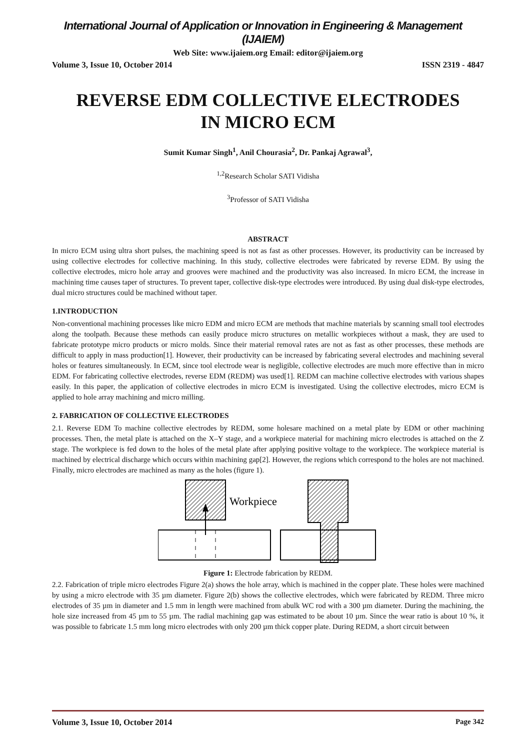International Journal of Application or Innovation in Engineering & Management (IJAIEM)
Web Site: www.ijaiem.org Email: editor@ijaiem.org
Volume 3, Issue 10, October 2014 ISSN 2319 - 4847
REVERSE EDM COLLECTIVE ELECTRODES
IN MICRO ECM
Sumit Kumar Singh<sup>1</sup>, Anil Chourasia<sup>2</sup>, Dr. Pankaj Agrawal<sup>3</sup>,
<sup>1,2</sup>Research Scholar SATI Vidisha
<sup>3</sup> Professor of SATI Vidisha
ABSTRACT
In micro ECM using ultra short pulses, the machining speed is not as fast as other processes. However, its productivity can be increased by using collective electrodes for collective machining. In this study, collective electrodes were fabricated by reverse EDM. By using the collective electrodes, micro hole array and grooves were machined and the productivity was also increased. In micro ECM, the increase in machining time causes taper of structures. To prevent taper, collective disk-type electrodes were introduced. By using dual disk-type electrodes, dual micro structures could be machined without taper.
1.INTRODUCTION
Non-conventional machining processes like micro EDM and micro ECM are methods that machine materials by scanning small tool electrodes along the toolpath. Because these methods can easily produce micro structures on metallic workpieces without a mask, they are used to fabricate prototype micro products or micro molds. Since their material removal rates are not as fast as other processes, these methods are difficult to apply in mass production[1]. However, their productivity can be increased by fabricating several electrodes and machining several holes or features simultaneously. In ECM, since tool electrode wear is negligible, collective electrodes are much more effective than in micro EDM. For fabricating collective electrodes, reverse EDM (REDM) was used[1]. REDM can machine collective electrodes with various shapes easily. In this paper, the application of collective electrodes in micro ECM is investigated. Using the collective electrodes, micro ECM is applied to hole array machining and micro milling.
2. FABRICATION OF COLLECTIVE ELECTRODES
2.1. Reverse EDM To machine collective electrodes by REDM, some holesare machined on a metal plate by EDM or other machining processes. Then, the metal plate is attached on the X–Y stage, and a workpiece material for machining micro electrodes is attached on the Z stage. The workpiece is fed down to the holes of the metal plate after applying positive voltage to the workpiece. The workpiece material is machined by electrical discharge which occurs within machining gap[2]. However, the regions which correspond to the holes are not machined. Finally, micro electrodes are machined as many as the holes (figure 1).
Workpiece
Figure 1: Electrode fabrication by REDM.
2.2. Fabrication of triple micro electrodes Figure 2(a) shows the hole array, which is machined in the copper plate. These holes were machined by using a micro electrode with 35 µm diameter. Figure 2(b) shows the collective electrodes, which were fabricated by REDM. Three micro electrodes of 35 µm in diameter and 1.5 mm in length were machined from abulk WC rod with a 300 µm diameter. During the machining, the hole size increased from 45 µm to 55 µm. The radial machining gap was estimated to be about 10 µm. Since the wear ratio is about 10 %, it was possible to fabricate 1.5 mm long micro electrodes with only 200 µm thick copper plate. During REDM, a short circuit between
Volume 3, Issue 10, October 2014 Page 342